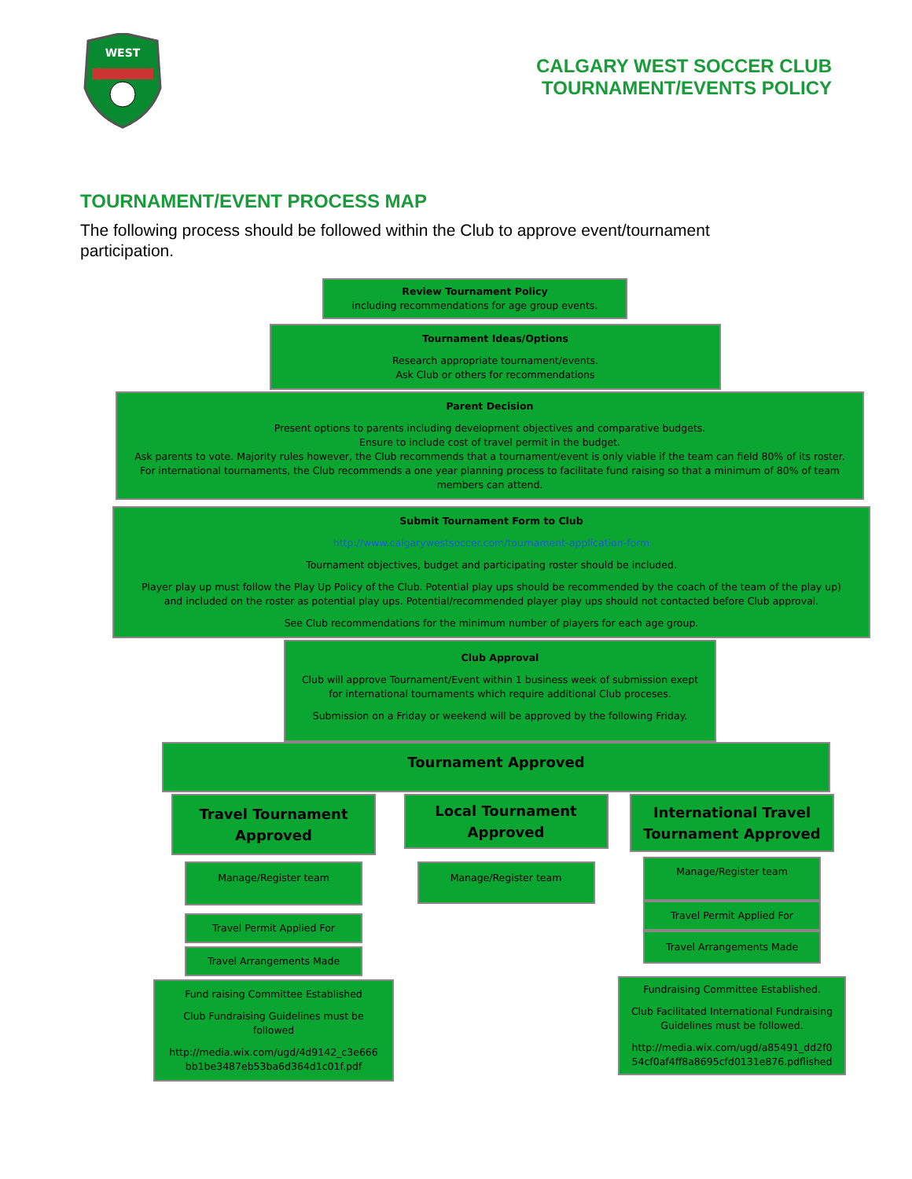WEST
CALGARY WEST SOCCER CLUB
TOURNAMENT/EVENTS POLICY
TOURNAMENT/EVENT PROCESS MAP
The following process should be followed within the Club to approve event/tournament participation.
Review Tournament Policy
including recommendations for age group events.
Tournament Ideas/Options
Research appropriate tournament/events.
Ask Club or others for recommendations
Parent Decision
Present options to parents including development objectives and comparative budgets.
Ensure to include cost of travel permit in the budget.
Ask parents to vote. Majority rules however, the Club recommends that a tournament/event is only viable if the team can field 80% of its roster. For international tournaments, the Club recommends a one year planning process to facilitate fund raising so that a minimum of 80% of team members can attend.
Submit Tournament Form to Club
http://www.calgarywestsoccer.com/tournament-application-form
Tournament objectives, budget and participating roster should be included.
Player play up must follow the Play Up Policy of the Club. Potential play ups should be recommended by the coach of the team of the play up) and included on the roster as potential play ups. Potential/recommended player play ups should not contacted before Club approval.
See Club recommendations for the minimum number of players for each age group.
Club Approval
Club will approve Tournament/Event within 1 business week of submission exept for international tournaments which require additional Club proceses.
Submission on a Friday or weekend will be approved by the following Friday.
Tournament Approved
Travel Tournament Approved
Manage/Register team
Travel Permit Applied For
Travel Arrangements Made
Fund raising Committee Established
Club Fundraising Guidelines must be followed
http://media.wix.com/ugd/4d9142_c3e666 bb1be3487eb53ba6d364d1c01f.pdf
Local Tournament Approved
Manage/Register team
International Travel Tournament Approved
Manage/Register team
Travel Permit Applied For
Travel Arrangements Made
Fundraising Committee Established.
Club Facilitated International Fundraising Guidelines must be followed.
http://media.wix.com/ugd/a85491_dd2f0 54cf0af4ff8a8695cfd0131e876.pdflished